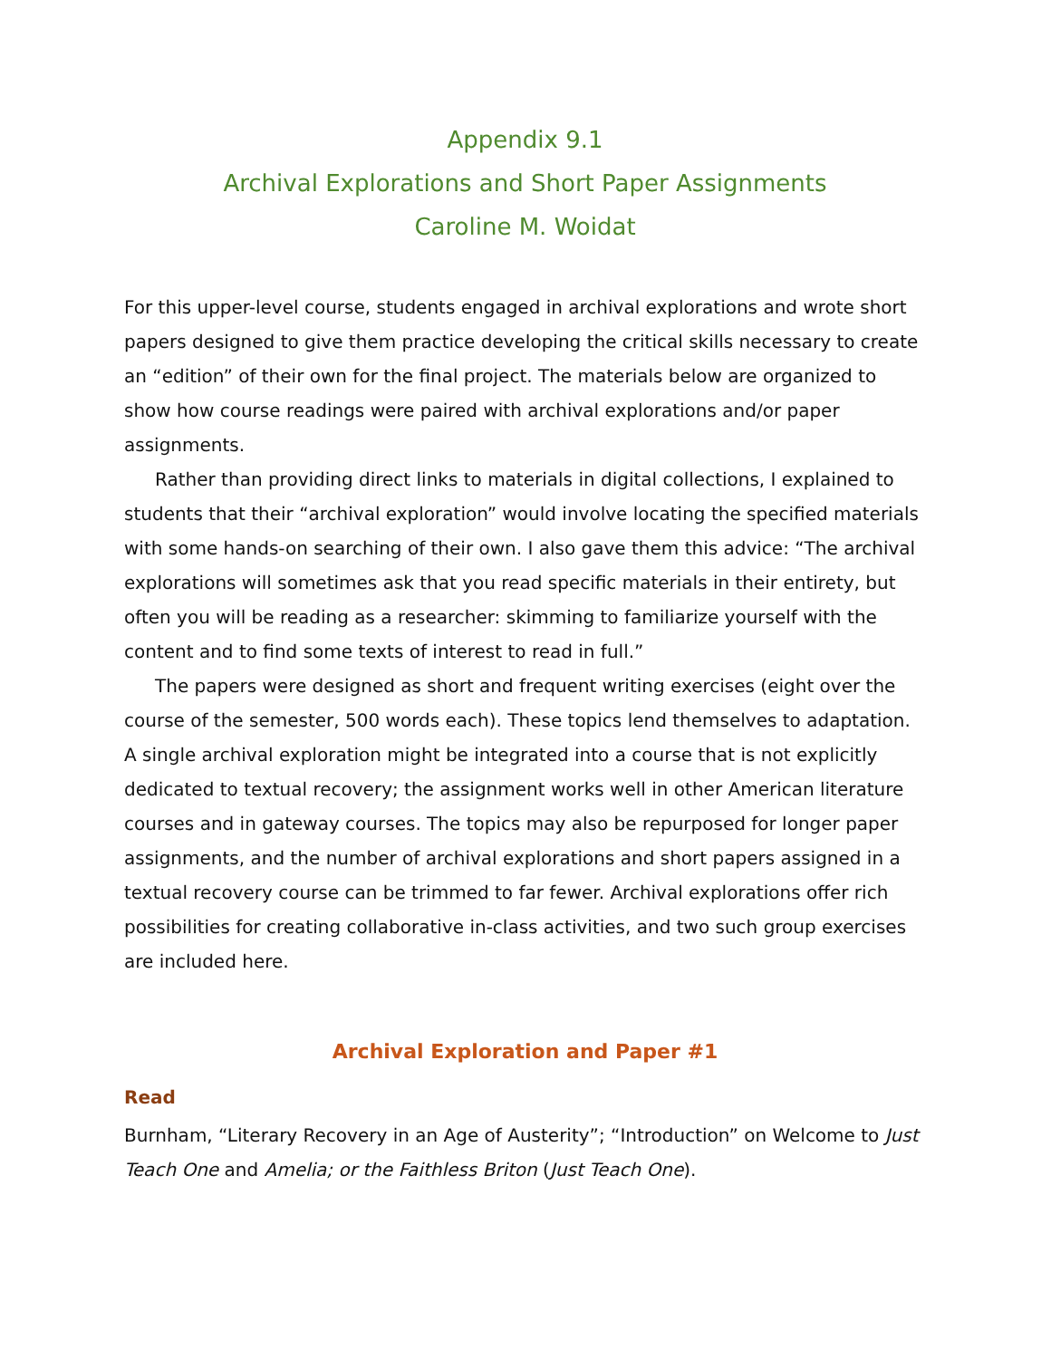Appendix 9.1
Archival Explorations and Short Paper Assignments
Caroline M. Woidat
For this upper-level course, students engaged in archival explorations and wrote short papers designed to give them practice developing the critical skills necessary to create an “edition” of their own for the final project. The materials below are organized to show how course readings were paired with archival explorations and/or paper assignments.
Rather than providing direct links to materials in digital collections, I explained to students that their “archival exploration” would involve locating the specified materials with some hands-on searching of their own. I also gave them this advice: “The archival explorations will sometimes ask that you read specific materials in their entirety, but often you will be reading as a researcher: skimming to familiarize yourself with the content and to find some texts of interest to read in full.”
The papers were designed as short and frequent writing exercises (eight over the course of the semester, 500 words each). These topics lend themselves to adaptation. A single archival exploration might be integrated into a course that is not explicitly dedicated to textual recovery; the assignment works well in other American literature courses and in gateway courses. The topics may also be repurposed for longer paper assignments, and the number of archival explorations and short papers assigned in a textual recovery course can be trimmed to far fewer. Archival explorations offer rich possibilities for creating collaborative in-class activities, and two such group exercises are included here.
Archival Exploration and Paper #1
Read
Burnham, “Literary Recovery in an Age of Austerity”; “Introduction” on Welcome to Just Teach One and Amelia; or the Faithless Briton (Just Teach One).